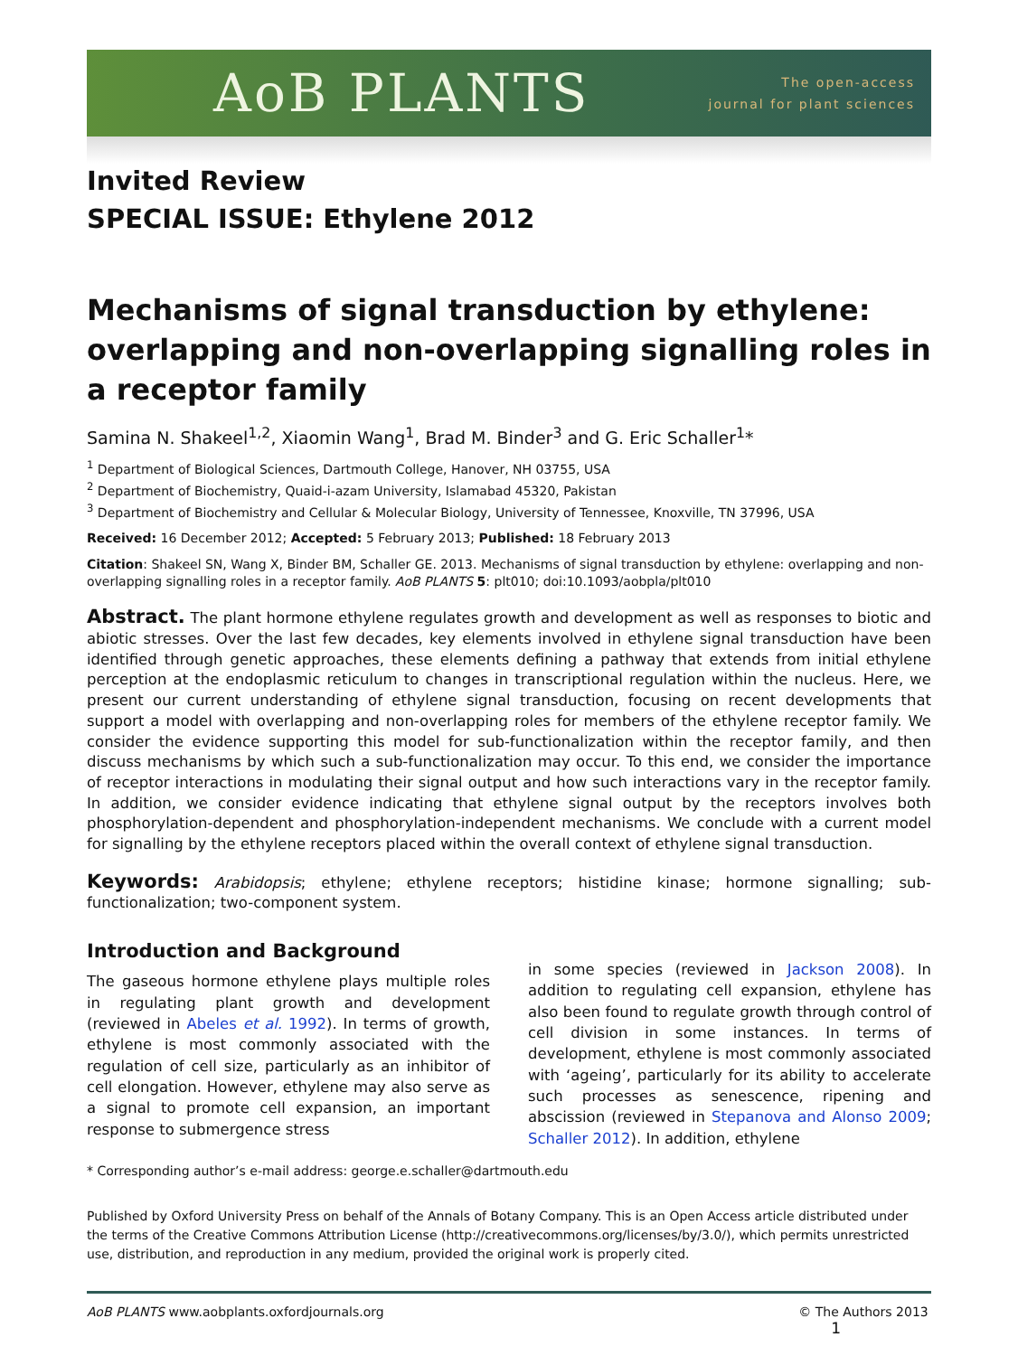AoB PLANTS
The open-access
journal for plant sciences
Invited Review
SPECIAL ISSUE: Ethylene 2012
Mechanisms of signal transduction by ethylene: overlapping and non-overlapping signalling roles in a receptor family
Samina N. Shakeel<sup>1,2</sup>, Xiaomin Wang<sup>1</sup>, Brad M. Binder<sup>3</sup> and G. Eric Schaller<sup>1</sup>*
<sup>1</sup> Department of Biological Sciences, Dartmouth College, Hanover, NH 03755, USA
<sup>2</sup> Department of Biochemistry, Quaid-i-azam University, Islamabad 45320, Pakistan
<sup>3</sup> Department of Biochemistry and Cellular & Molecular Biology, University of Tennessee, Knoxville, TN 37996, USA
Received: 16 December 2012; Accepted: 5 February 2013; Published: 18 February 2013
Citation: Shakeel SN, Wang X, Binder BM, Schaller GE. 2013. Mechanisms of signal transduction by ethylene: overlapping and non-overlapping signalling roles in a receptor family. AoB PLANTS 5: plt010; doi:10.1093/aobpla/plt010
Abstract. The plant hormone ethylene regulates growth and development as well as responses to biotic and abiotic stresses. Over the last few decades, key elements involved in ethylene signal transduction have been identified through genetic approaches, these elements defining a pathway that extends from initial ethylene perception at the endoplasmic reticulum to changes in transcriptional regulation within the nucleus. Here, we present our current understanding of ethylene signal transduction, focusing on recent developments that support a model with overlapping and non-overlapping roles for members of the ethylene receptor family. We consider the evidence supporting this model for sub-functionalization within the receptor family, and then discuss mechanisms by which such a sub-functionalization may occur. To this end, we consider the importance of receptor interactions in modulating their signal output and how such interactions vary in the receptor family. In addition, we consider evidence indicating that ethylene signal output by the receptors involves both phosphorylation-dependent and phosphorylation-independent mechanisms. We conclude with a current model for signalling by the ethylene receptors placed within the overall context of ethylene signal transduction.
Keywords: Arabidopsis; ethylene; ethylene receptors; histidine kinase; hormone signalling; sub-functionalization; two-component system.
Introduction and Background
The gaseous hormone ethylene plays multiple roles in regulating plant growth and development (reviewed in Abeles et al. 1992). In terms of growth, ethylene is most commonly associated with the regulation of cell size, particularly as an inhibitor of cell elongation. However, ethylene may also serve as a signal to promote cell expansion, an important response to submergence stress
in some species (reviewed in Jackson 2008). In addition to regulating cell expansion, ethylene has also been found to regulate growth through control of cell division in some instances. In terms of development, ethylene is most commonly associated with ‘ageing’, particularly for its ability to accelerate such processes as senescence, ripening and abscission (reviewed in Stepanova and Alonso 2009; Schaller 2012). In addition, ethylene
* Corresponding author’s e-mail address: george.e.schaller@dartmouth.edu
Published by Oxford University Press on behalf of the Annals of Botany Company. This is an Open Access article distributed under the terms of the Creative Commons Attribution License (http://creativecommons.org/licenses/by/3.0/), which permits unrestricted use, distribution, and reproduction in any medium, provided the original work is properly cited.
AoB PLANTS www.aobplants.oxfordjournals.org © The Authors 2013 1